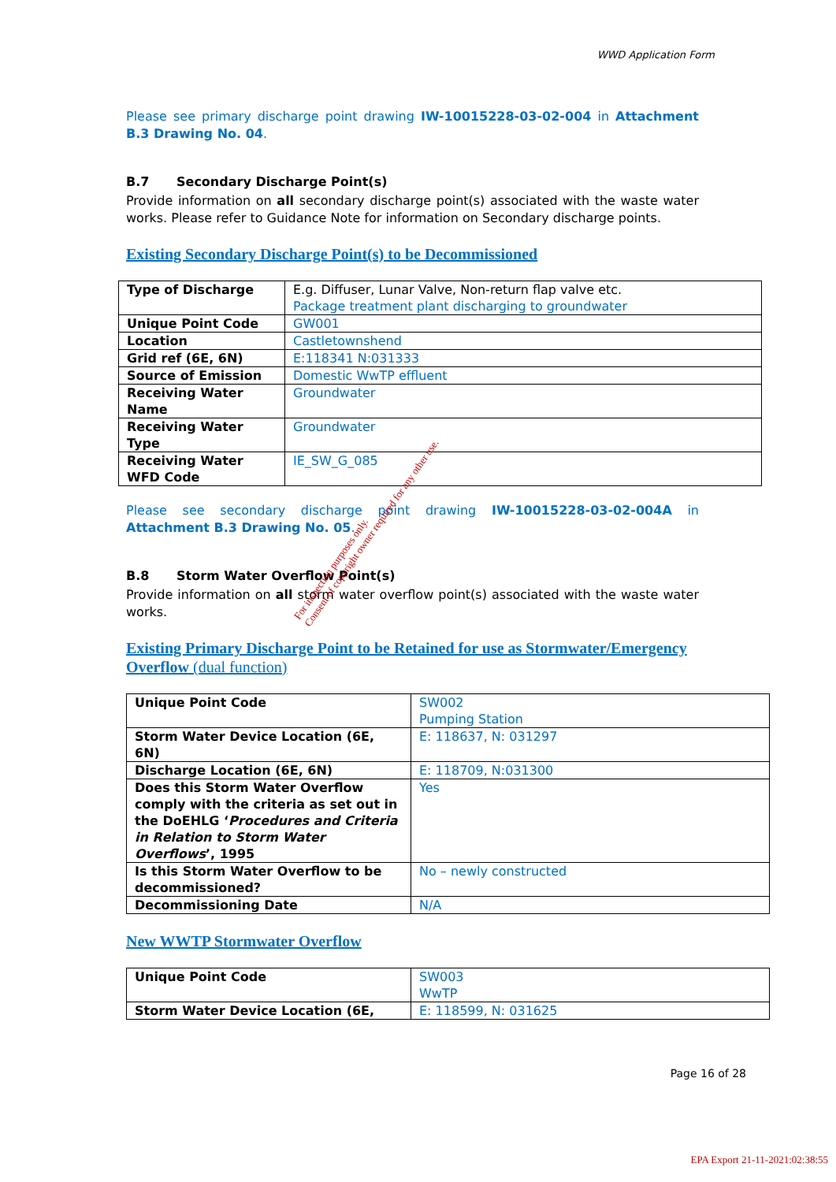WWD Application Form
Please see primary discharge point drawing IW-10015228-03-02-004 in Attachment B.3 Drawing No. 04.
B.7 Secondary Discharge Point(s)
Provide information on all secondary discharge point(s) associated with the waste water works. Please refer to Guidance Note for information on Secondary discharge points.
Existing Secondary Discharge Point(s) to be Decommissioned
| Type of Discharge | E.g. Diffuser, Lunar Valve, Non-return flap valve etc. Package treatment plant discharging to groundwater |
| Unique Point Code | GW001 |
| Location | Castletownshend |
| Grid ref (6E, 6N) | E:118341 N:031333 |
| Source of Emission | Domestic WwTP effluent |
| Receiving Water Name | Groundwater |
| Receiving Water Type | Groundwater |
| Receiving Water WFD Code | IE_SW_G_085 |
Please see secondary discharge point drawing IW-10015228-03-02-004A in Attachment B.3 Drawing No. 05.
B.8 Storm Water Overflow Point(s)
Provide information on all storm water overflow point(s) associated with the waste water works.
Existing Primary Discharge Point to be Retained for use as Stormwater/Emergency Overflow (dual function)
| Unique Point Code | SW002 Pumping Station |
| Storm Water Device Location (6E, 6N) | E: 118637, N: 031297 |
| Discharge Location (6E, 6N) | E: 118709, N:031300 |
| Does this Storm Water Overflow comply with the criteria as set out in the DoEHLG ‘ Procedures and Criteria in Relation to Storm Water Overflows ’, 1995 | Yes |
| Is this Storm Water Overflow to be decommissioned? | No – newly constructed |
| Decommissioning Date | N/A |
New WWTP Stormwater Overflow
| Unique Point Code | SW003 WwTP |
| Storm Water Device Location (6E, | E: 118599, N: 031625 |
Page 16 of 28
For inspection purposes only.
Consent of copyright owner required for any other use.
EPA Export 21-11-2021:02:38:55